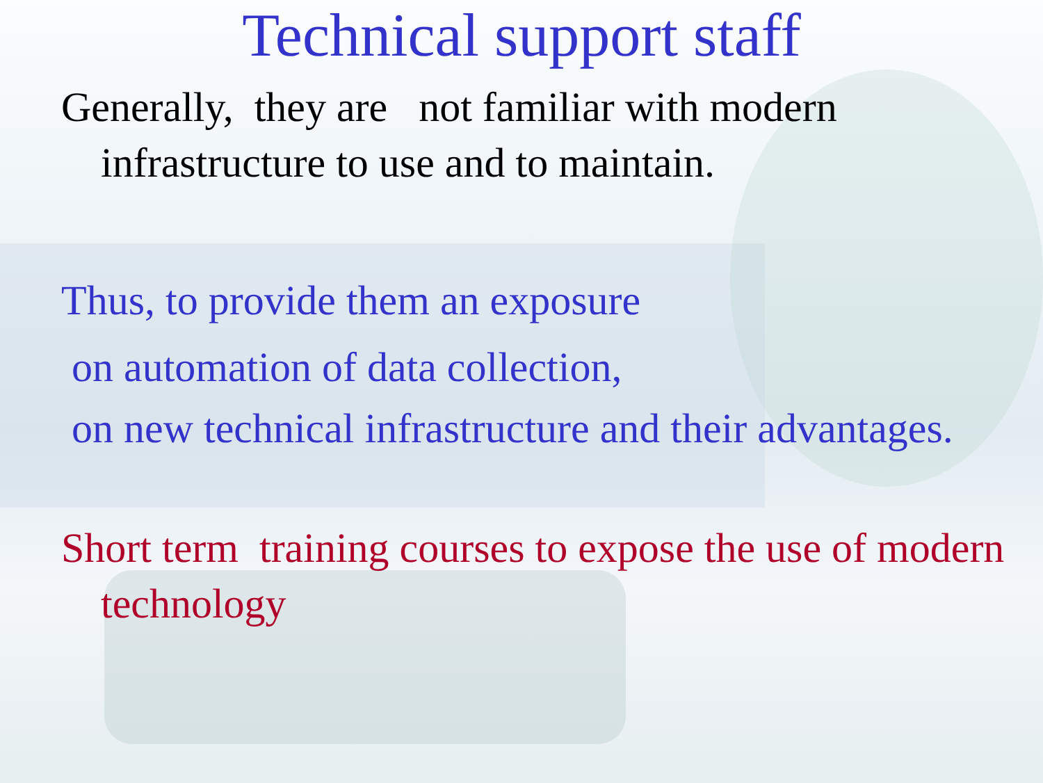Technical support staff
Generally, they are not familiar with modern infrastructure to use and to maintain.
Thus, to provide them an exposure
on automation of data collection,
on new technical infrastructure and their advantages.
Short term training courses to expose the use of modern technology